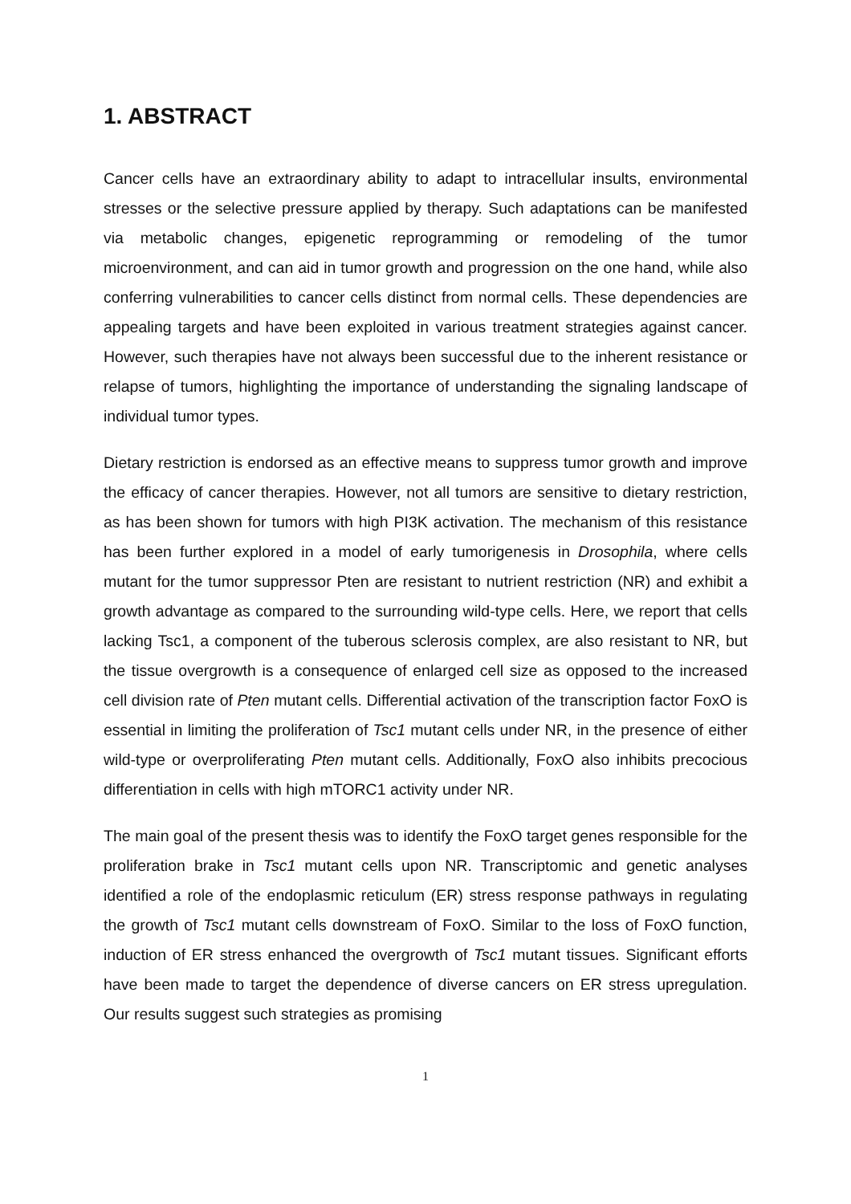1. ABSTRACT
Cancer cells have an extraordinary ability to adapt to intracellular insults, environmental stresses or the selective pressure applied by therapy. Such adaptations can be manifested via metabolic changes, epigenetic reprogramming or remodeling of the tumor microenvironment, and can aid in tumor growth and progression on the one hand, while also conferring vulnerabilities to cancer cells distinct from normal cells. These dependencies are appealing targets and have been exploited in various treatment strategies against cancer. However, such therapies have not always been successful due to the inherent resistance or relapse of tumors, highlighting the importance of understanding the signaling landscape of individual tumor types.
Dietary restriction is endorsed as an effective means to suppress tumor growth and improve the efficacy of cancer therapies. However, not all tumors are sensitive to dietary restriction, as has been shown for tumors with high PI3K activation. The mechanism of this resistance has been further explored in a model of early tumorigenesis in Drosophila, where cells mutant for the tumor suppressor Pten are resistant to nutrient restriction (NR) and exhibit a growth advantage as compared to the surrounding wild-type cells. Here, we report that cells lacking Tsc1, a component of the tuberous sclerosis complex, are also resistant to NR, but the tissue overgrowth is a consequence of enlarged cell size as opposed to the increased cell division rate of Pten mutant cells. Differential activation of the transcription factor FoxO is essential in limiting the proliferation of Tsc1 mutant cells under NR, in the presence of either wild-type or overproliferating Pten mutant cells. Additionally, FoxO also inhibits precocious differentiation in cells with high mTORC1 activity under NR.
The main goal of the present thesis was to identify the FoxO target genes responsible for the proliferation brake in Tsc1 mutant cells upon NR. Transcriptomic and genetic analyses identified a role of the endoplasmic reticulum (ER) stress response pathways in regulating the growth of Tsc1 mutant cells downstream of FoxO. Similar to the loss of FoxO function, induction of ER stress enhanced the overgrowth of Tsc1 mutant tissues. Significant efforts have been made to target the dependence of diverse cancers on ER stress upregulation. Our results suggest such strategies as promising
1